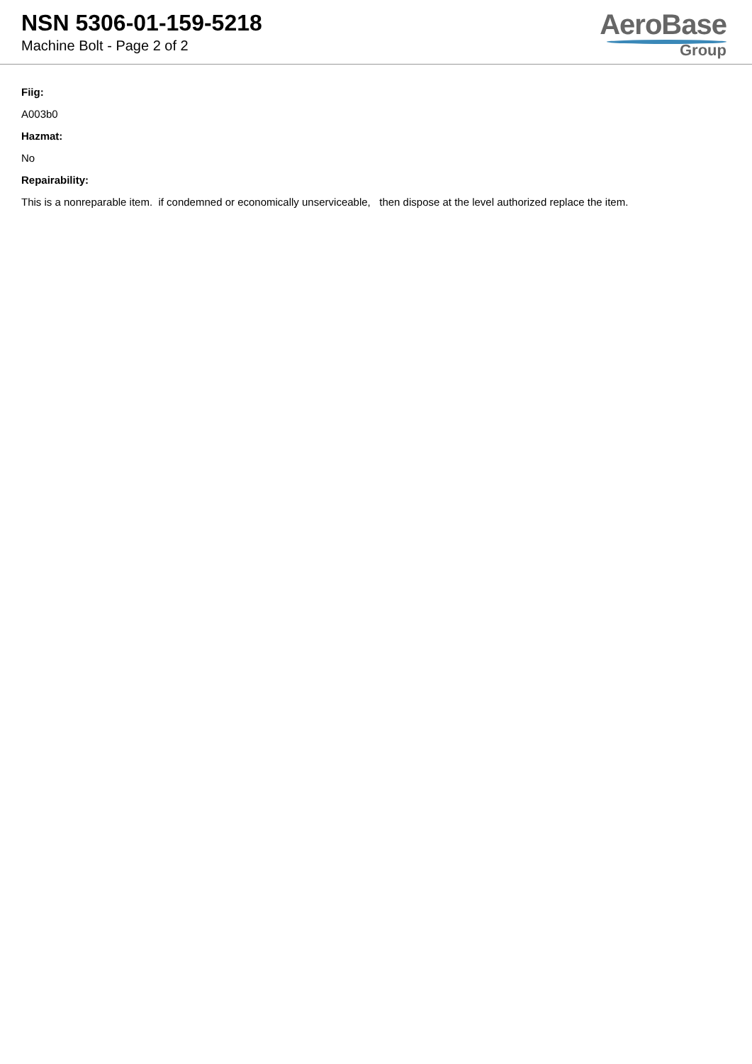NSN 5306-01-159-5218
Machine Bolt - Page 2 of 2
AeroBase
Group
Fiig:
A003b0
Hazmat:
No
Repairability:
This is a nonreparable item. if condemned or economically unserviceable, then dispose at the level authorized replace the item.